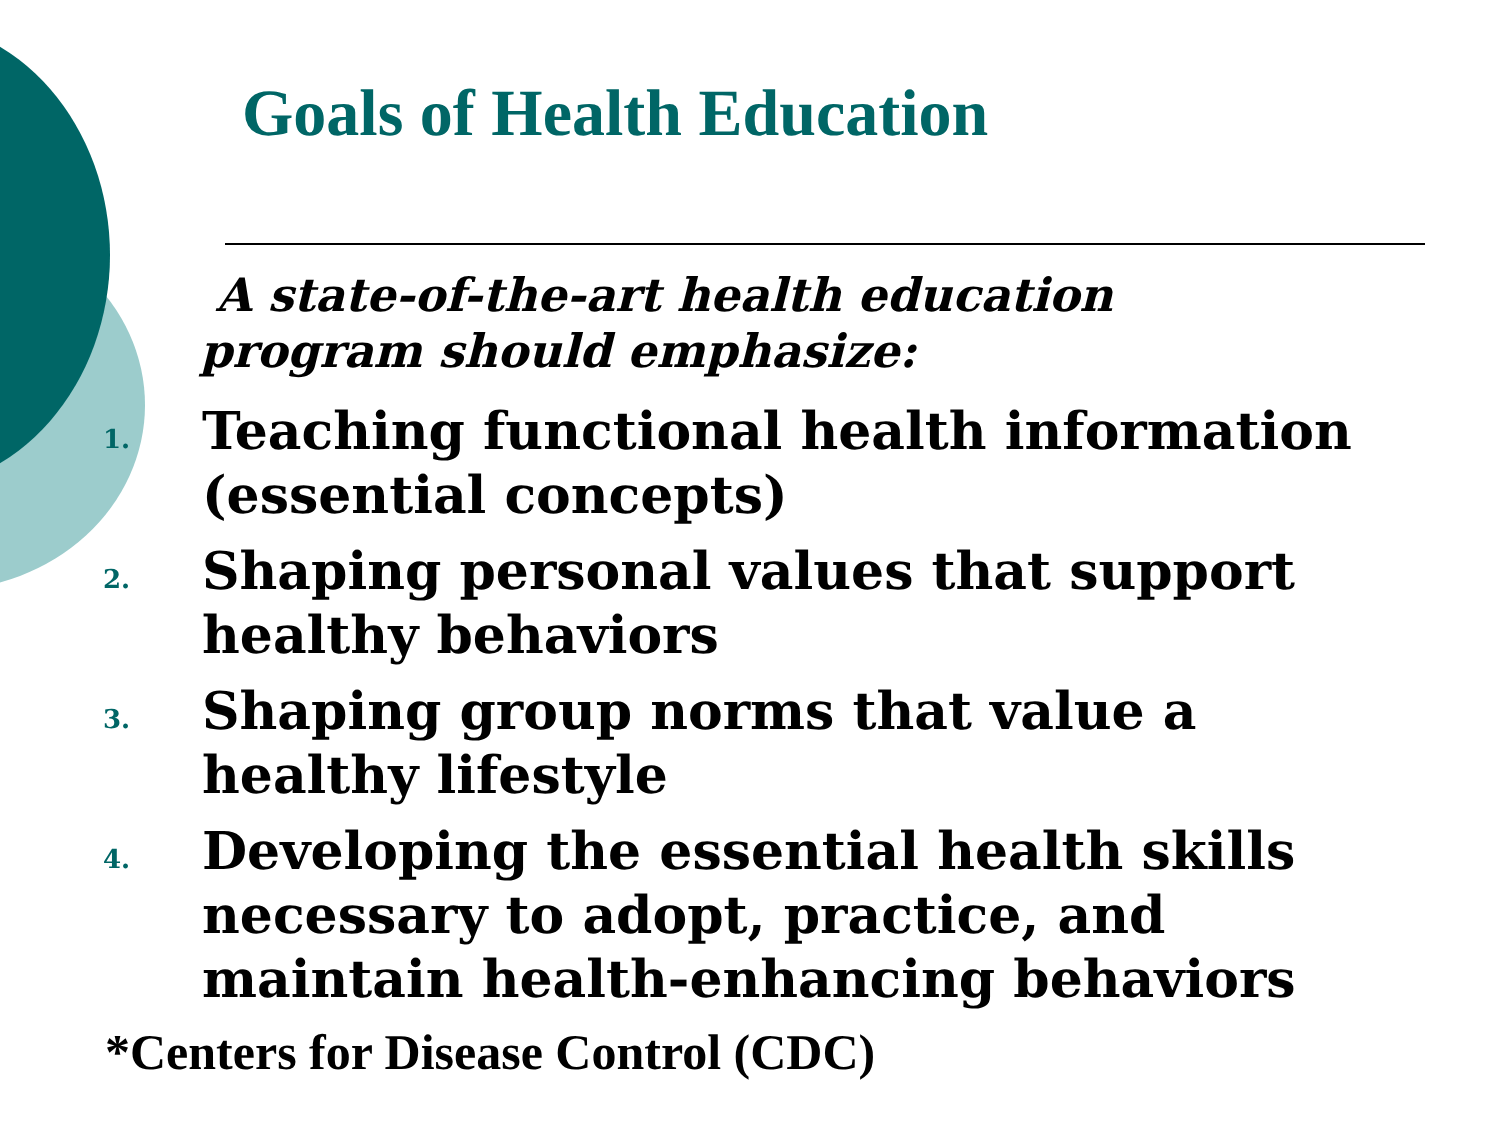Goals of Health Education
A state-of-the-art health education
program should emphasize:
1. Teaching functional health information (essential concepts)
2. Shaping personal values that support healthy behaviors
3. Shaping group norms that value a healthy lifestyle
4. Developing the essential health skills necessary to adopt, practice, and maintain health-enhancing behaviors
*Centers for Disease Control (CDC)